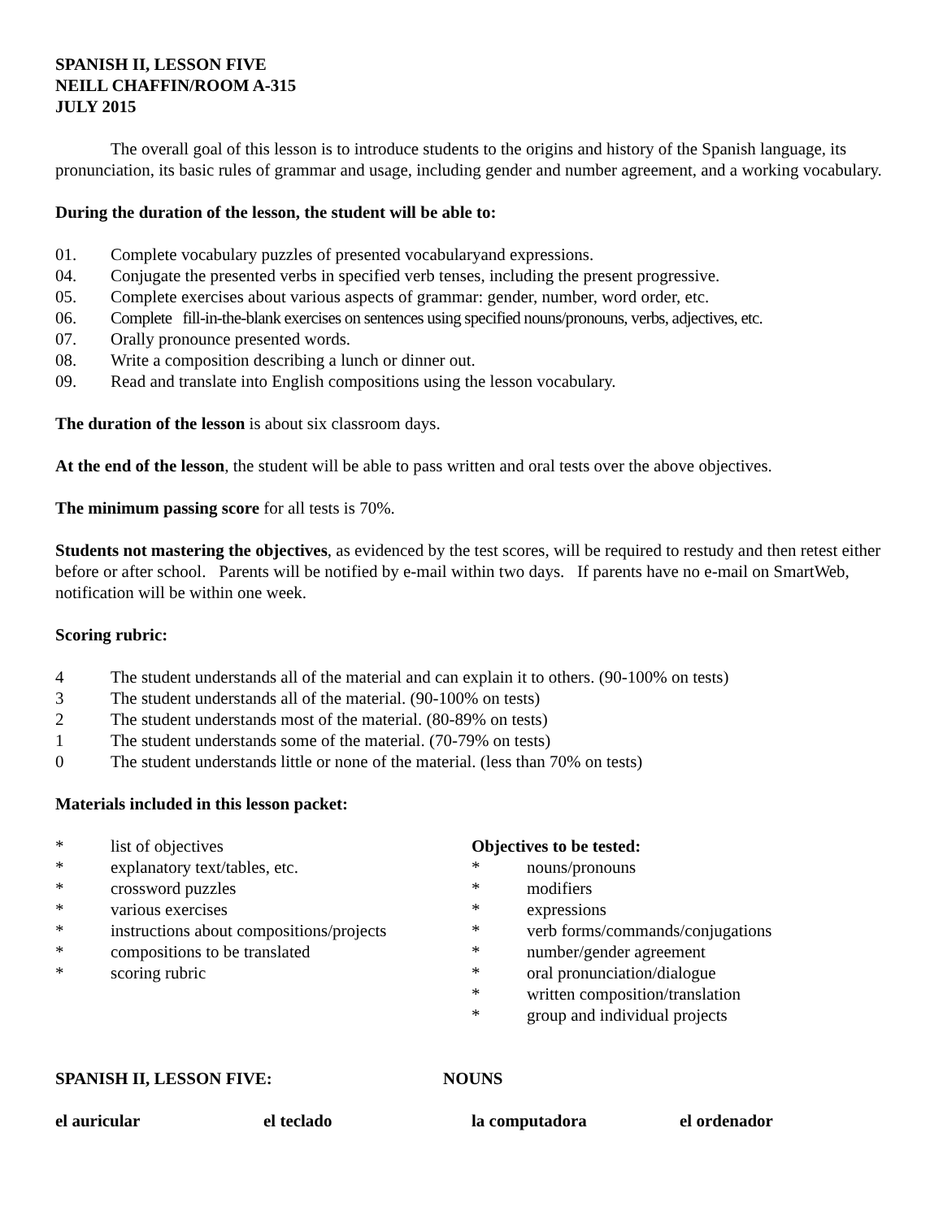SPANISH II, LESSON FIVE
NEILL CHAFFIN/ROOM A-315
JULY 2015
The overall goal of this lesson is to introduce students to the origins and history of the Spanish language, its pronunciation, its basic rules of grammar and usage, including gender and number agreement, and a working vocabulary.
During the duration of the lesson, the student will be able to:
01. Complete vocabulary puzzles of presented vocabularyand expressions.
04. Conjugate the presented verbs in specified verb tenses, including the present progressive.
05. Complete exercises about various aspects of grammar: gender, number, word order, etc.
06. Complete fill-in-the-blank exercises on sentences using specified nouns/pronouns, verbs, adjectives, etc.
07. Orally pronounce presented words.
08. Write a composition describing a lunch or dinner out.
09. Read and translate into English compositions using the lesson vocabulary.
The duration of the lesson is about six classroom days.
At the end of the lesson, the student will be able to pass written and oral tests over the above objectives.
The minimum passing score for all tests is 70%.
Students not mastering the objectives, as evidenced by the test scores, will be required to restudy and then retest either before or after school. Parents will be notified by e-mail within two days. If parents have no e-mail on SmartWeb, notification will be within one week.
Scoring rubric:
4 The student understands all of the material and can explain it to others. (90-100% on tests)
3 The student understands all of the material. (90-100% on tests)
2 The student understands most of the material. (80-89% on tests)
1 The student understands some of the material. (70-79% on tests)
0 The student understands little or none of the material. (less than 70% on tests)
Materials included in this lesson packet:
* list of objectives
* explanatory text/tables, etc.
* crossword puzzles
* various exercises
* instructions about compositions/projects
* compositions to be translated
* scoring rubric
Objectives to be tested:
* nouns/pronouns
* modifiers
* expressions
* verb forms/commands/conjugations
* number/gender agreement
* oral pronunciation/dialogue
* written composition/translation
* group and individual projects
SPANISH II, LESSON FIVE: NOUNS
el auricular el teclado la computadora el ordenador